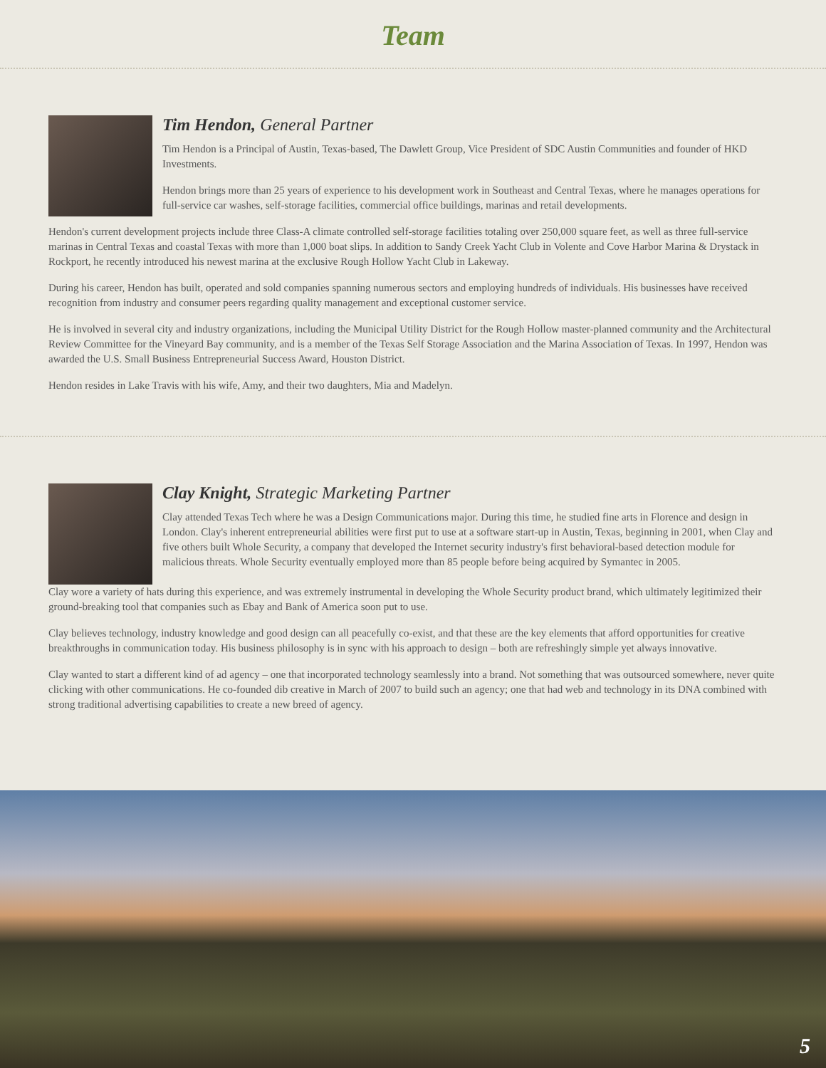Team
Tim Hendon, General Partner
Tim Hendon is a Principal of Austin, Texas-based, The Dawlett Group, Vice President of SDC Austin Communities and founder of HKD Investments.
Hendon brings more than 25 years of experience to his development work in Southeast and Central Texas, where he manages operations for full-service car washes, self-storage facilities, commercial office buildings, marinas and retail developments.
Hendon's current development projects include three Class-A climate controlled self-storage facilities totaling over 250,000 square feet, as well as three full-service marinas in Central Texas and coastal Texas with more than 1,000 boat slips. In addition to Sandy Creek Yacht Club in Volente and Cove Harbor Marina & Drystack in Rockport, he recently introduced his newest marina at the exclusive Rough Hollow Yacht Club in Lakeway.
During his career, Hendon has built, operated and sold companies spanning numerous sectors and employing hundreds of individuals. His businesses have received recognition from industry and consumer peers regarding quality management and exceptional customer service.
He is involved in several city and industry organizations, including the Municipal Utility District for the Rough Hollow master-planned community and the Architectural Review Committee for the Vineyard Bay community, and is a member of the Texas Self Storage Association and the Marina Association of Texas. In 1997, Hendon was awarded the U.S. Small Business Entrepreneurial Success Award, Houston District.
Hendon resides in Lake Travis with his wife, Amy, and their two daughters, Mia and Madelyn.
Clay Knight, Strategic Marketing Partner
Clay attended Texas Tech where he was a Design Communications major. During this time, he studied fine arts in Florence and design in London. Clay's inherent entrepreneurial abilities were first put to use at a software start-up in Austin, Texas, beginning in 2001, when Clay and five others built Whole Security, a company that developed the Internet security industry's first behavioral-based detection module for malicious threats. Whole Security eventually employed more than 85 people before being acquired by Symantec in 2005.
Clay wore a variety of hats during this experience, and was extremely instrumental in developing the Whole Security product brand, which ultimately legitimized their ground-breaking tool that companies such as Ebay and Bank of America soon put to use.
Clay believes technology, industry knowledge and good design can all peacefully co-exist, and that these are the key elements that afford opportunities for creative breakthroughs in communication today. His business philosophy is in sync with his approach to design – both are refreshingly simple yet always innovative.
Clay wanted to start a different kind of ad agency – one that incorporated technology seamlessly into a brand. Not something that was outsourced somewhere, never quite clicking with other communications. He co-founded dib creative in March of 2007 to build such an agency; one that had web and technology in its DNA combined with strong traditional advertising capabilities to create a new breed of agency.
5